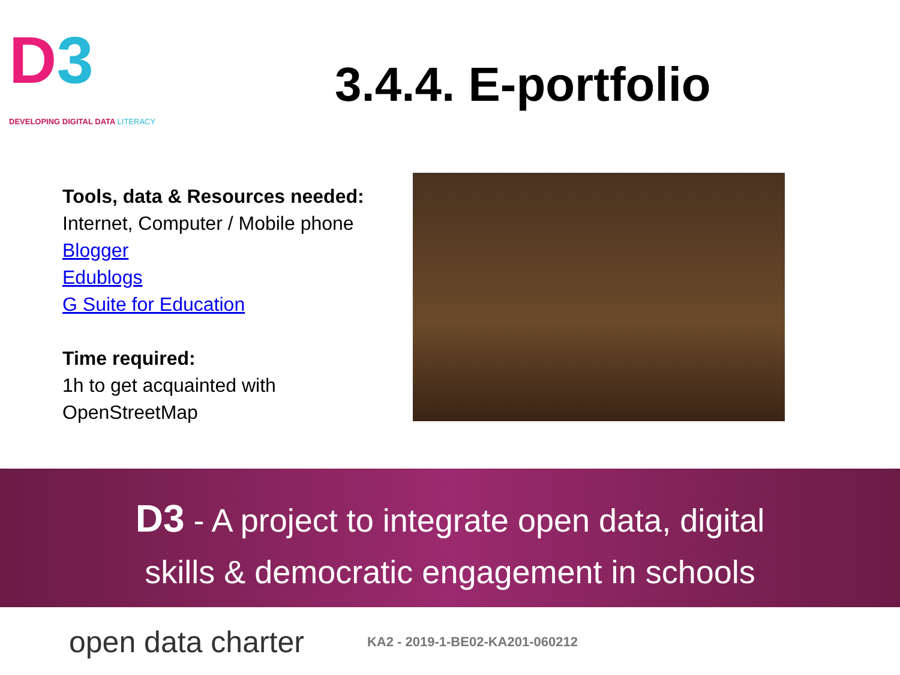D3
DEVELOPING DIGITAL DATA LITERACY
3.4.4. E-portfolio
Tools, data & Resources needed:
Internet, Computer / Mobile phone
Blogger
Edublogs
G Suite for Education
Time required:
1h to get acquainted with OpenStreetMap
D3 - A project to integrate open data, digital
skills & democratic engagement in schools
open data charter KA2 - 2019-1-BE02-KA201-060212